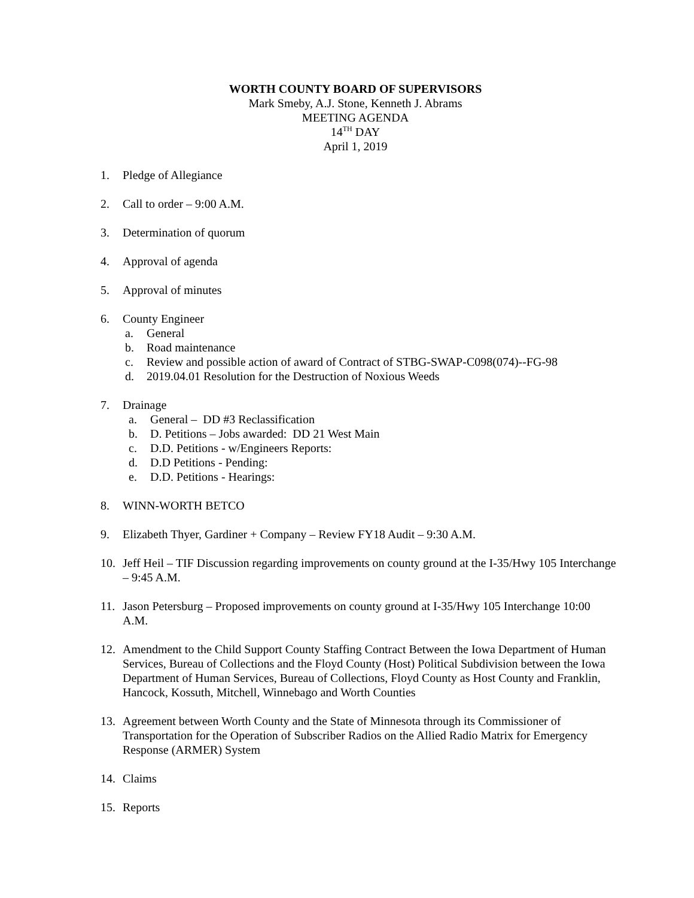WORTH COUNTY BOARD OF SUPERVISORS
Mark Smeby, A.J. Stone, Kenneth J. Abrams
MEETING AGENDA
14<sup>TH</sup> DAY
April 1, 2019
1. Pledge of Allegiance
2. Call to order – 9:00 A.M.
3. Determination of quorum
4. Approval of agenda
5. Approval of minutes
6. County Engineer
a. General
b. Road maintenance
c. Review and possible action of award of Contract of STBG-SWAP-C098(074)--FG-98
d. 2019.04.01 Resolution for the Destruction of Noxious Weeds
7. Drainage
a. General – DD #3 Reclassification
b. D. Petitions – Jobs awarded: DD 21 West Main
c. D.D. Petitions - w/Engineers Reports:
d. D.D Petitions - Pending:
e. D.D. Petitions - Hearings:
8. WINN-WORTH BETCO
9. Elizabeth Thyer, Gardiner + Company – Review FY18 Audit – 9:30 A.M.
10. Jeff Heil – TIF Discussion regarding improvements on county ground at the I-35/Hwy 105 Interchange – 9:45 A.M.
11. Jason Petersburg – Proposed improvements on county ground at I-35/Hwy 105 Interchange 10:00 A.M.
12. Amendment to the Child Support County Staffing Contract Between the Iowa Department of Human Services, Bureau of Collections and the Floyd County (Host) Political Subdivision between the Iowa Department of Human Services, Bureau of Collections, Floyd County as Host County and Franklin, Hancock, Kossuth, Mitchell, Winnebago and Worth Counties
13. Agreement between Worth County and the State of Minnesota through its Commissioner of Transportation for the Operation of Subscriber Radios on the Allied Radio Matrix for Emergency Response (ARMER) System
14. Claims
15. Reports